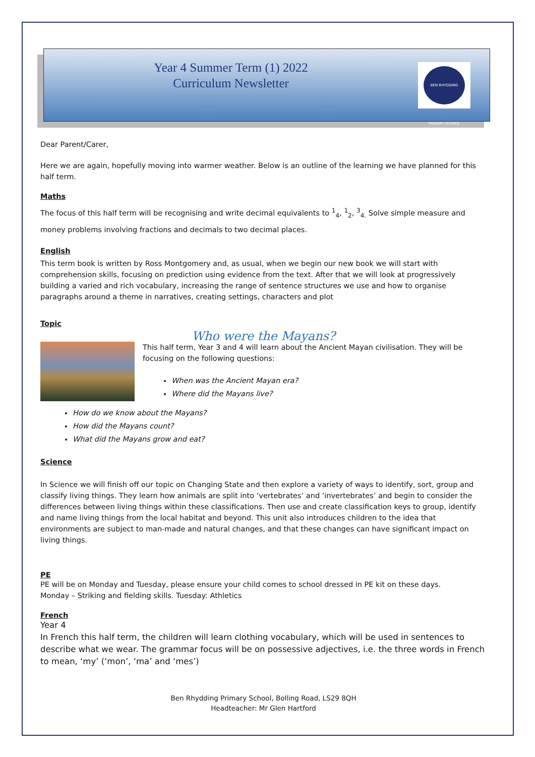Year 4 Summer Term (1) 2022
Curriculum Newsletter
BEN RHYDDING PRIMARY SCHOOL
Dear Parent/Carer,
Here we are again, hopefully moving into warmer weather. Below is an outline of the learning we have planned for this half term.
Maths
The focus of this half term will be recognising and write decimal equivalents to <sup>1</sup><sub>4</sub>, <sup>1</sup><sub>2</sub>, <sup>3</sup><sub>4.</sub> Solve simple measure and money problems involving fractions and decimals to two decimal places.
English
This term book is written by Ross Montgomery and, as usual, when we begin our new book we will start with comprehension skills, focusing on prediction using evidence from the text. After that we will look at progressively building a varied and rich vocabulary, increasing the range of sentence structures we use and how to organise paragraphs around a theme in narratives, creating settings, characters and plot
Topic
Who were the Mayans?
This half term, Year 3 and 4 will learn about the Ancient Mayan civilisation. They will be focusing on the following questions:
When was the Ancient Mayan era?
Where did the Mayans live?
How do we know about the Mayans?
How did the Mayans count?
What did the Mayans grow and eat?
Science
In Science we will finish off our topic on Changing State and then explore a variety of ways to identify, sort, group and classify living things. They learn how animals are split into ‘vertebrates’ and ‘invertebrates’ and begin to consider the differences between living things within these classifications. Then use and create classification keys to group, identify and name living things from the local habitat and beyond. This unit also introduces children to the idea that environments are subject to man-made and natural changes, and that these changes can have significant impact on living things.
PE
PE will be on Monday and Tuesday, please ensure your child comes to school dressed in PE kit on these days.
Monday – Striking and fielding skills. Tuesday: Athletics
French
Year 4
In French this half term, the children will learn clothing vocabulary, which will be used in sentences to describe what we wear. The grammar focus will be on possessive adjectives, i.e. the three words in French to mean, ‘my’ (‘mon’, ‘ma’ and ‘mes’)
Ben Rhydding Primary School, Bolling Road, LS29 8QH
Headteacher: Mr Glen Hartford